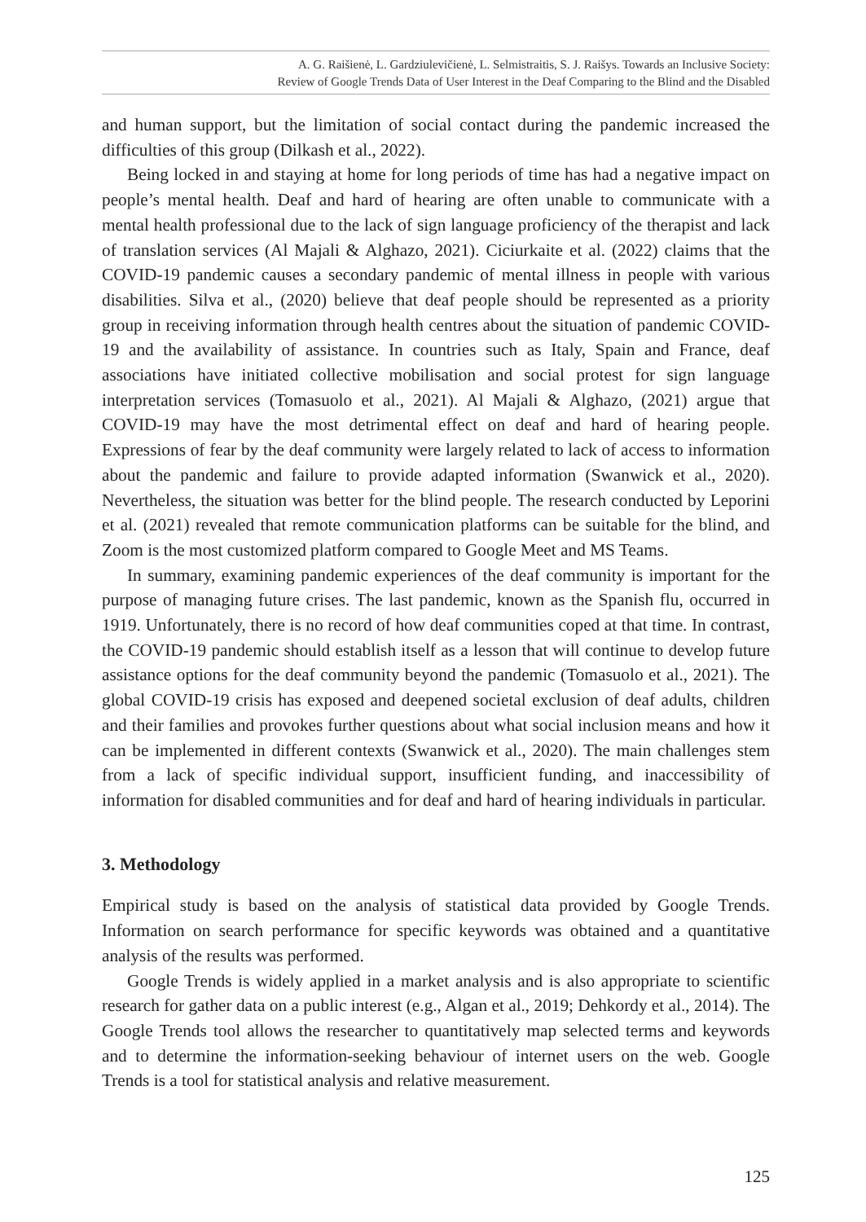A. G. Raišienė, L. Gardziulevičienė, L. Selmistraitis, S. J. Raišys. Towards an Inclusive Society:
Review of Google Trends Data of User Interest in the Deaf Comparing to the Blind and the Disabled
and human support, but the limitation of social contact during the pandemic increased the difficulties of this group (Dilkash et al., 2022).
Being locked in and staying at home for long periods of time has had a negative impact on people’s mental health. Deaf and hard of hearing are often unable to communicate with a mental health professional due to the lack of sign language proficiency of the therapist and lack of translation services (Al Majali & Alghazo, 2021). Ciciurkaite et al. (2022) claims that the COVID-19 pandemic causes a secondary pandemic of mental illness in people with various disabilities. Silva et al., (2020) believe that deaf people should be represented as a priority group in receiving information through health centres about the situation of pandemic COVID-19 and the availability of assistance. In countries such as Italy, Spain and France, deaf associations have initiated collective mobilisation and social protest for sign language interpretation services (Tomasuolo et al., 2021). Al Majali & Alghazo, (2021) argue that COVID-19 may have the most detrimental effect on deaf and hard of hearing people. Expressions of fear by the deaf community were largely related to lack of access to information about the pandemic and failure to provide adapted information (Swanwick et al., 2020). Nevertheless, the situation was better for the blind people. The research conducted by Leporini et al. (2021) revealed that remote communication platforms can be suitable for the blind, and Zoom is the most customized platform compared to Google Meet and MS Teams.
In summary, examining pandemic experiences of the deaf community is important for the purpose of managing future crises. The last pandemic, known as the Spanish flu, occurred in 1919. Unfortunately, there is no record of how deaf communities coped at that time. In contrast, the COVID-19 pandemic should establish itself as a lesson that will continue to develop future assistance options for the deaf community beyond the pandemic (Tomasuolo et al., 2021). The global COVID-19 crisis has exposed and deepened societal exclusion of deaf adults, children and their families and provokes further questions about what social inclusion means and how it can be implemented in different contexts (Swanwick et al., 2020). The main challenges stem from a lack of specific individual support, insufficient funding, and inaccessibility of information for disabled communities and for deaf and hard of hearing individuals in particular.
3. Methodology
Empirical study is based on the analysis of statistical data provided by Google Trends. Information on search performance for specific keywords was obtained and a quantitative analysis of the results was performed.
Google Trends is widely applied in a market analysis and is also appropriate to scientific research for gather data on a public interest (e.g., Algan et al., 2019; Dehkordy et al., 2014). The Google Trends tool allows the researcher to quantitatively map selected terms and keywords and to determine the information-seeking behaviour of internet users on the web. Google Trends is a tool for statistical analysis and relative measurement.
125